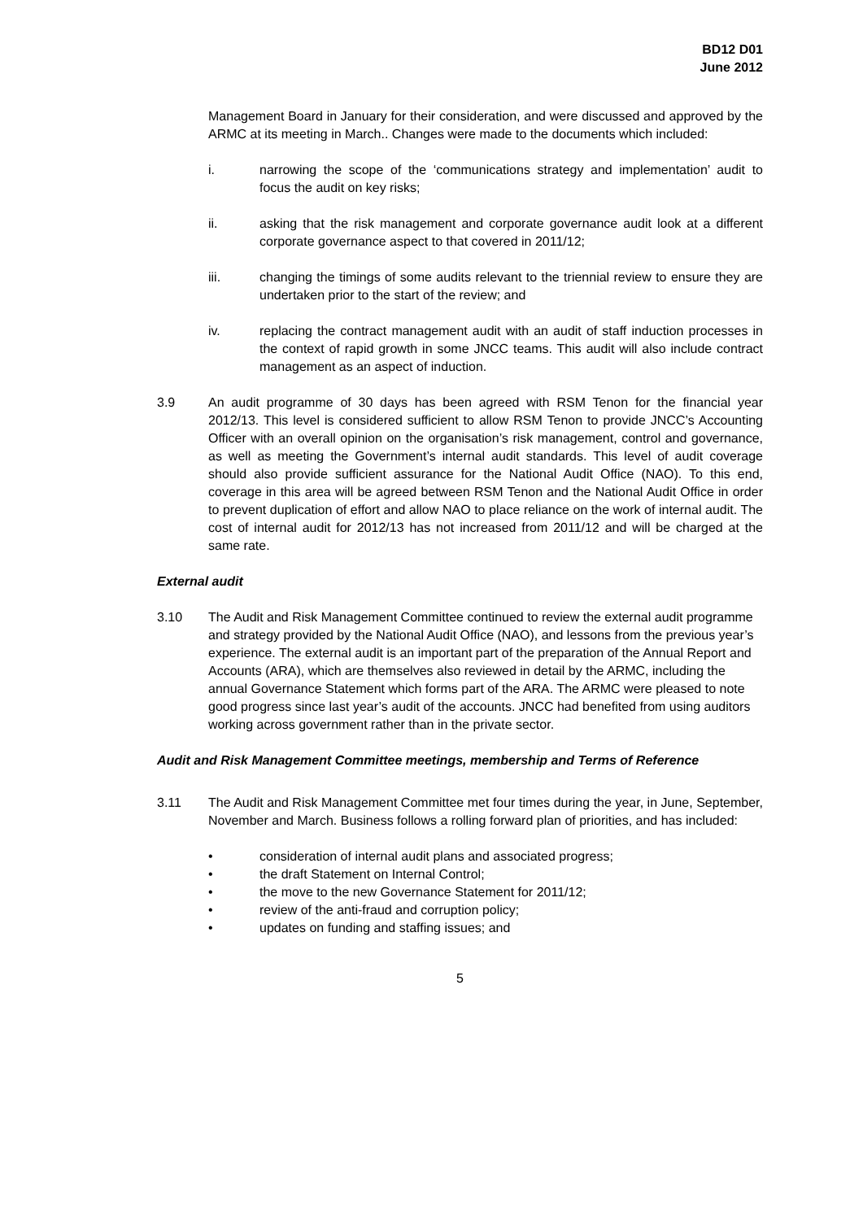BD12 D01
June 2012
Management Board in January for their consideration, and were discussed and approved by the ARMC at its meeting in March.. Changes were made to the documents which included:
i. narrowing the scope of the ‘communications strategy and implementation’ audit to focus the audit on key risks;
ii. asking that the risk management and corporate governance audit look at a different corporate governance aspect to that covered in 2011/12;
iii. changing the timings of some audits relevant to the triennial review to ensure they are undertaken prior to the start of the review; and
iv. replacing the contract management audit with an audit of staff induction processes in the context of rapid growth in some JNCC teams. This audit will also include contract management as an aspect of induction.
3.9 An audit programme of 30 days has been agreed with RSM Tenon for the financial year 2012/13. This level is considered sufficient to allow RSM Tenon to provide JNCC’s Accounting Officer with an overall opinion on the organisation’s risk management, control and governance, as well as meeting the Government’s internal audit standards. This level of audit coverage should also provide sufficient assurance for the National Audit Office (NAO). To this end, coverage in this area will be agreed between RSM Tenon and the National Audit Office in order to prevent duplication of effort and allow NAO to place reliance on the work of internal audit. The cost of internal audit for 2012/13 has not increased from 2011/12 and will be charged at the same rate.
External audit
3.10 The Audit and Risk Management Committee continued to review the external audit programme and strategy provided by the National Audit Office (NAO), and lessons from the previous year’s experience. The external audit is an important part of the preparation of the Annual Report and Accounts (ARA), which are themselves also reviewed in detail by the ARMC, including the annual Governance Statement which forms part of the ARA. The ARMC were pleased to note good progress since last year’s audit of the accounts. JNCC had benefited from using auditors working across government rather than in the private sector.
Audit and Risk Management Committee meetings, membership and Terms of Reference
3.11 The Audit and Risk Management Committee met four times during the year, in June, September, November and March. Business follows a rolling forward plan of priorities, and has included:
• consideration of internal audit plans and associated progress;
• the draft Statement on Internal Control;
• the move to the new Governance Statement for 2011/12;
• review of the anti-fraud and corruption policy;
• updates on funding and staffing issues; and
5